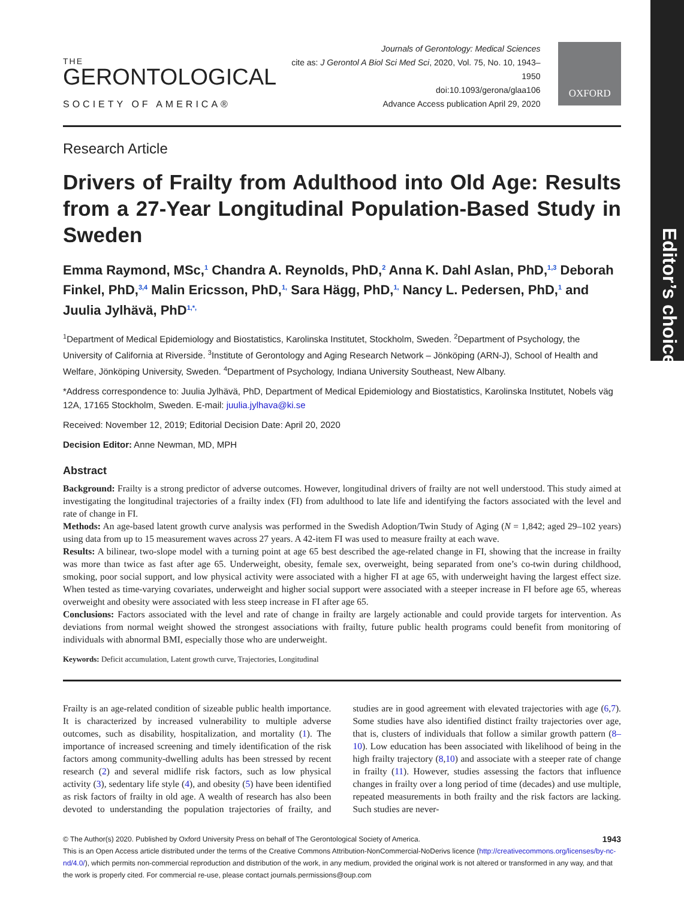Editor’s choice
THE
GERONTOLOGICAL
SOCIETY OF AMERICA®
Journals of Gerontology: Medical Sciences
cite as: J Gerontol A Biol Sci Med Sci, 2020, Vol. 75, No. 10, 1943–1950
doi:10.1093/gerona/glaa106
Advance Access publication April 29, 2020
OXFORD
Research Article
Drivers of Frailty from Adulthood into Old Age: Results from a 27-Year Longitudinal Population-Based Study in Sweden
Emma Raymond, MSc,<sup>1</sup> Chandra A. Reynolds, PhD,<sup>2</sup> Anna K. Dahl Aslan, PhD,<sup>1,3</sup> Deborah Finkel, PhD,<sup>3,4</sup> Malin Ericsson, PhD,<sup>1,</sup> Sara Hägg, PhD,<sup>1,</sup> Nancy L. Pedersen, PhD,<sup>1</sup> and Juulia Jylhävä, PhD<sup>1,*,</sup>
<sup>1</sup> Department of Medical Epidemiology and Biostatistics, Karolinska Institutet, Stockholm, Sweden. <sup>2</sup>Department of Psychology, the University of California at Riverside. <sup>3</sup>Institute of Gerontology and Aging Research Network – Jönköping (ARN-J), School of Health and Welfare, Jönköping University, Sweden. <sup>4</sup>Department of Psychology, Indiana University Southeast, New Albany.
*Address correspondence to: Juulia Jylhävä, PhD, Department of Medical Epidemiology and Biostatistics, Karolinska Institutet, Nobels väg 12A, 17165 Stockholm, Sweden. E-mail: juulia.jylhava@ki.se
Received: November 12, 2019; Editorial Decision Date: April 20, 2020
Decision Editor: Anne Newman, MD, MPH
Abstract
Background: Frailty is a strong predictor of adverse outcomes. However, longitudinal drivers of frailty are not well understood. This study aimed at investigating the longitudinal trajectories of a frailty index (FI) from adulthood to late life and identifying the factors associated with the level and rate of change in FI.
Methods: An age-based latent growth curve analysis was performed in the Swedish Adoption/Twin Study of Aging (N = 1,842; aged 29–102 years) using data from up to 15 measurement waves across 27 years. A 42-item FI was used to measure frailty at each wave.
Results: A bilinear, two-slope model with a turning point at age 65 best described the age-related change in FI, showing that the increase in frailty was more than twice as fast after age 65. Underweight, obesity, female sex, overweight, being separated from one’s co-twin during childhood, smoking, poor social support, and low physical activity were associated with a higher FI at age 65, with underweight having the largest effect size. When tested as time-varying covariates, underweight and higher social support were associated with a steeper increase in FI before age 65, whereas overweight and obesity were associated with less steep increase in FI after age 65.
Conclusions: Factors associated with the level and rate of change in frailty are largely actionable and could provide targets for intervention. As deviations from normal weight showed the strongest associations with frailty, future public health programs could benefit from monitoring of individuals with abnormal BMI, especially those who are underweight.
Keywords: Deficit accumulation, Latent growth curve, Trajectories, Longitudinal
Frailty is an age-related condition of sizeable public health importance. It is characterized by increased vulnerability to multiple adverse outcomes, such as disability, hospitalization, and mortality (1). The importance of increased screening and timely identification of the risk factors among community-dwelling adults has been stressed by recent research (2) and several midlife risk factors, such as low physical activity (3), sedentary life style (4), and obesity (5) have been identified as risk factors of frailty in old age. A wealth of research has also been devoted to understanding the population trajectories of frailty, and studies are in good agreement with elevated trajectories with age (6,7). Some studies have also identified distinct frailty trajectories over age, that is, clusters of individuals that follow a similar growth pattern (8–10). Low education has been associated with likelihood of being in the high frailty trajectory (8,10) and associate with a steeper rate of change in frailty (11). However, studies assessing the factors that influence changes in frailty over a long period of time (decades) and use multiple, repeated measurements in both frailty and the risk factors are lacking. Such studies are never-
© The Author(s) 2020. Published by Oxford University Press on behalf of The Gerontological Society of America. 1943
This is an Open Access article distributed under the terms of the Creative Commons Attribution-NonCommercial-NoDerivs licence (http://creativecommons.org/licenses/by-nc-nd/4.0/), which permits non-commercial reproduction and distribution of the work, in any medium, provided the original work is not altered or transformed in any way, and that the work is properly cited. For commercial re-use, please contact journals.permissions@oup.com